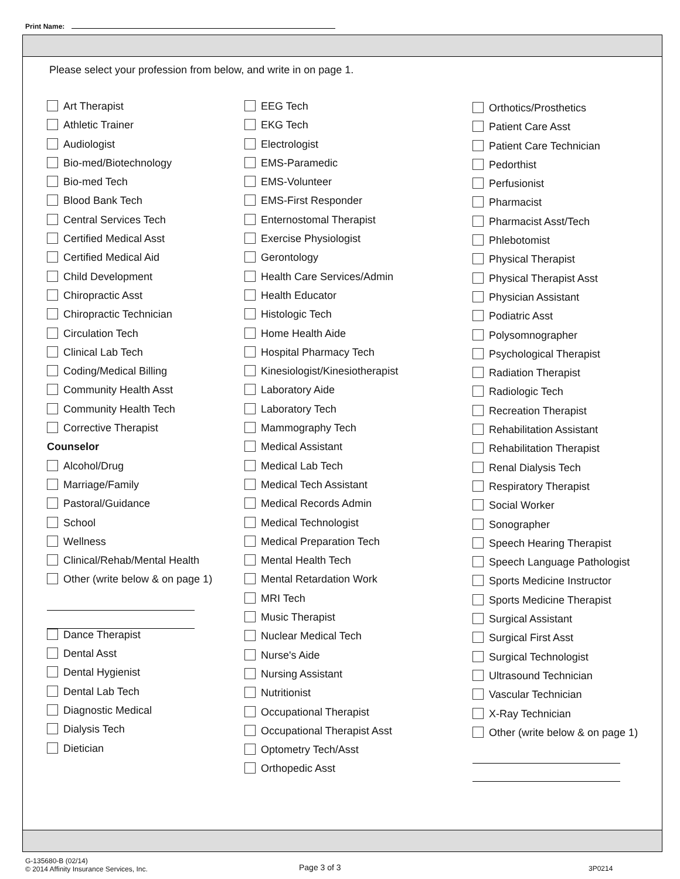Print Name:
Please select your profession from below, and write in on page 1.
Art Therapist
Athletic Trainer
Audiologist
Bio-med/Biotechnology
Bio-med Tech
Blood Bank Tech
Central Services Tech
Certified Medical Asst
Certified Medical Aid
Child Development
Chiropractic Asst
Chiropractic Technician
Circulation Tech
Clinical Lab Tech
Coding/Medical Billing
Community Health Asst
Community Health Tech
Corrective Therapist
Counselor
Alcohol/Drug
Marriage/Family
Pastoral/Guidance
School
Wellness
Clinical/Rehab/Mental Health
Other (write below & on page 1)
Dance Therapist
Dental Asst
Dental Hygienist
Dental Lab Tech
Diagnostic Medical
Dialysis Tech
Dietician
EEG Tech
EKG Tech
Electrologist
EMS-Paramedic
EMS-Volunteer
EMS-First Responder
Enternostomal Therapist
Exercise Physiologist
Gerontology
Health Care Services/Admin
Health Educator
Histologic Tech
Home Health Aide
Hospital Pharmacy Tech
Kinesiologist/Kinesiotherapist
Laboratory Aide
Laboratory Tech
Mammography Tech
Medical Assistant
Medical Lab Tech
Medical Tech Assistant
Medical Records Admin
Medical Technologist
Medical Preparation Tech
Mental Health Tech
Mental Retardation Work
MRI Tech
Music Therapist
Nuclear Medical Tech
Nurse's Aide
Nursing Assistant
Nutritionist
Occupational Therapist
Occupational Therapist Asst
Optometry Tech/Asst
Orthopedic Asst
Orthotics/Prosthetics
Patient Care Asst
Patient Care Technician
Pedorthist
Perfusionist
Pharmacist
Pharmacist Asst/Tech
Phlebotomist
Physical Therapist
Physical Therapist Asst
Physician Assistant
Podiatric Asst
Polysomnographer
Psychological Therapist
Radiation Therapist
Radiologic Tech
Recreation Therapist
Rehabilitation Assistant
Rehabilitation Therapist
Renal Dialysis Tech
Respiratory Therapist
Social Worker
Sonographer
Speech Hearing Therapist
Speech Language Pathologist
Sports Medicine Instructor
Sports Medicine Therapist
Surgical Assistant
Surgical First Asst
Surgical Technologist
Ultrasound Technician
Vascular Technician
X-Ray Technician
Other (write below & on page 1)
G-135680-B (02/14)
© 2014 Affinity Insurance Services, Inc.
Page 3 of 3 3P0214